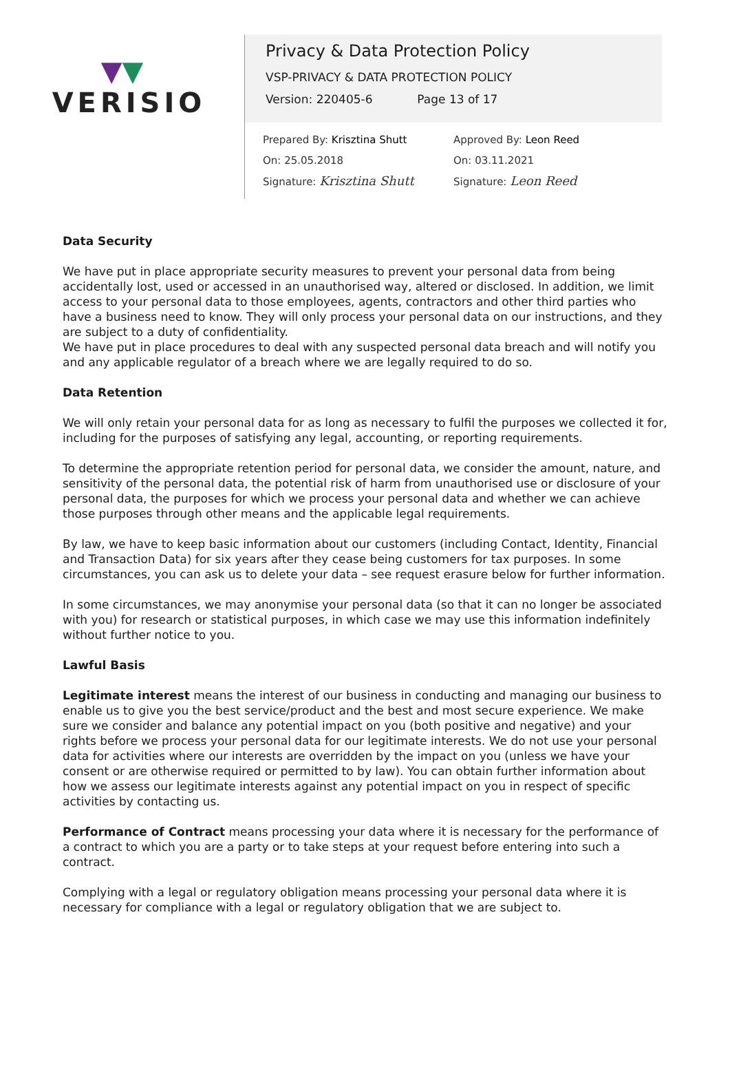▼▼
VERISIO
Privacy & Data Protection Policy
VSP-PRIVACY & DATA PROTECTION POLICY
Version: 220405-6 Page 13 of 17
Prepared By: Krisztina Shutt
On: 25.05.2018
Signature: Krisztina Shutt
Approved By: Leon Reed
On: 03.11.2021
Signature: Leon Reed
Data Security
We have put in place appropriate security measures to prevent your personal data from being accidentally lost, used or accessed in an unauthorised way, altered or disclosed. In addition, we limit access to your personal data to those employees, agents, contractors and other third parties who have a business need to know. They will only process your personal data on our instructions, and they are subject to a duty of confidentiality.
We have put in place procedures to deal with any suspected personal data breach and will notify you and any applicable regulator of a breach where we are legally required to do so.
Data Retention
We will only retain your personal data for as long as necessary to fulfil the purposes we collected it for, including for the purposes of satisfying any legal, accounting, or reporting requirements.
To determine the appropriate retention period for personal data, we consider the amount, nature, and sensitivity of the personal data, the potential risk of harm from unauthorised use or disclosure of your personal data, the purposes for which we process your personal data and whether we can achieve those purposes through other means and the applicable legal requirements.
By law, we have to keep basic information about our customers (including Contact, Identity, Financial and Transaction Data) for six years after they cease being customers for tax purposes. In some circumstances, you can ask us to delete your data – see request erasure below for further information.
In some circumstances, we may anonymise your personal data (so that it can no longer be associated with you) for research or statistical purposes, in which case we may use this information indefinitely without further notice to you.
Lawful Basis
Legitimate interest means the interest of our business in conducting and managing our business to enable us to give you the best service/product and the best and most secure experience. We make sure we consider and balance any potential impact on you (both positive and negative) and your rights before we process your personal data for our legitimate interests. We do not use your personal data for activities where our interests are overridden by the impact on you (unless we have your consent or are otherwise required or permitted to by law). You can obtain further information about how we assess our legitimate interests against any potential impact on you in respect of specific activities by contacting us.
Performance of Contract means processing your data where it is necessary for the performance of a contract to which you are a party or to take steps at your request before entering into such a contract.
Complying with a legal or regulatory obligation means processing your personal data where it is necessary for compliance with a legal or regulatory obligation that we are subject to.